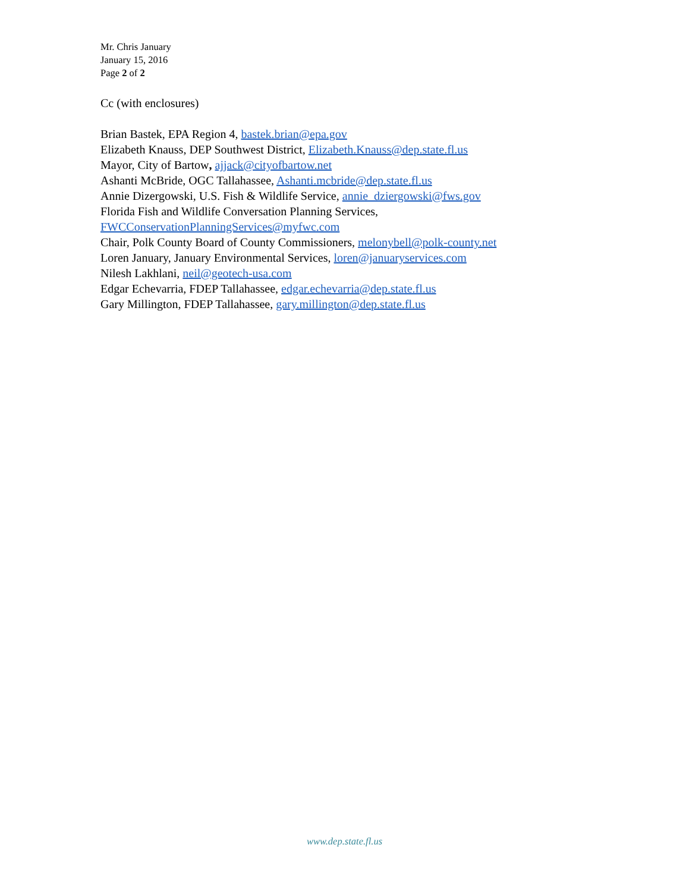Mr. Chris January
January 15, 2016
Page 2 of 2
Cc (with enclosures)
Brian Bastek, EPA Region 4, bastek.brian@epa.gov
Elizabeth Knauss, DEP Southwest District, Elizabeth.Knauss@dep.state.fl.us
Mayor, City of Bartow, ajjack@cityofbartow.net
Ashanti McBride, OGC Tallahassee, Ashanti.mcbride@dep.state.fl.us
Annie Dizergowski, U.S. Fish & Wildlife Service, annie_dziergowski@fws.gov
Florida Fish and Wildlife Conversation Planning Services,
FWCConservationPlanningServices@myfwc.com
Chair, Polk County Board of County Commissioners, melonybell@polk-county.net
Loren January, January Environmental Services, loren@januaryservices.com
Nilesh Lakhlani, neil@geotech-usa.com
Edgar Echevarria, FDEP Tallahassee, edgar.echevarria@dep.state.fl.us
Gary Millington, FDEP Tallahassee, gary.millington@dep.state.fl.us
www.dep.state.fl.us